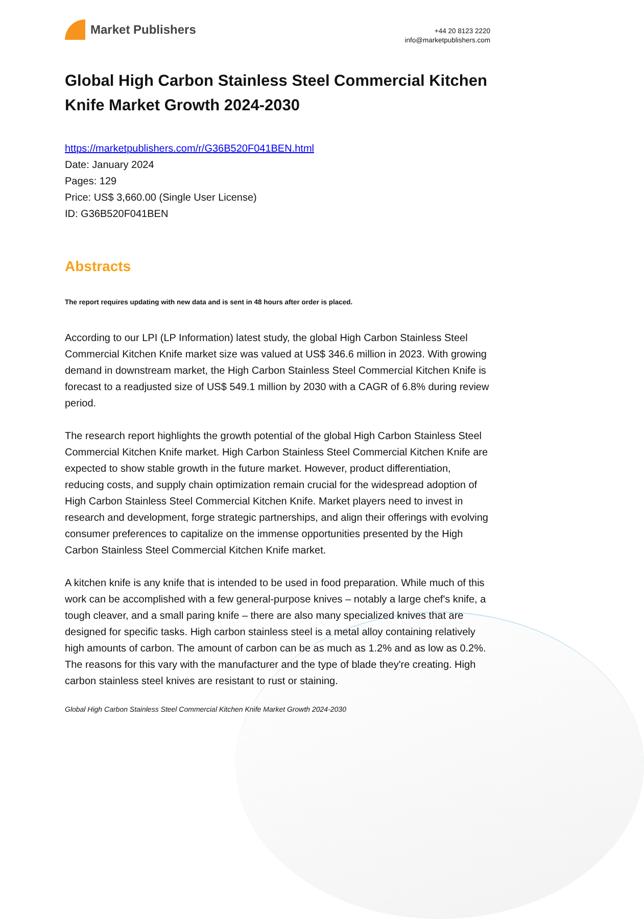Market Publishers
+44 20 8123 2220
info@marketpublishers.com
Global High Carbon Stainless Steel Commercial Kitchen Knife Market Growth 2024-2030
https://marketpublishers.com/r/G36B520F041BEN.html
Date: January 2024
Pages: 129
Price: US$ 3,660.00 (Single User License)
ID: G36B520F041BEN
Abstracts
The report requires updating with new data and is sent in 48 hours after order is placed.
According to our LPI (LP Information) latest study, the global High Carbon Stainless Steel Commercial Kitchen Knife market size was valued at US$ 346.6 million in 2023. With growing demand in downstream market, the High Carbon Stainless Steel Commercial Kitchen Knife is forecast to a readjusted size of US$ 549.1 million by 2030 with a CAGR of 6.8% during review period.
The research report highlights the growth potential of the global High Carbon Stainless Steel Commercial Kitchen Knife market. High Carbon Stainless Steel Commercial Kitchen Knife are expected to show stable growth in the future market. However, product differentiation, reducing costs, and supply chain optimization remain crucial for the widespread adoption of High Carbon Stainless Steel Commercial Kitchen Knife. Market players need to invest in research and development, forge strategic partnerships, and align their offerings with evolving consumer preferences to capitalize on the immense opportunities presented by the High Carbon Stainless Steel Commercial Kitchen Knife market.
A kitchen knife is any knife that is intended to be used in food preparation. While much of this work can be accomplished with a few general-purpose knives – notably a large chef's knife, a tough cleaver, and a small paring knife – there are also many specialized knives that are designed for specific tasks. High carbon stainless steel is a metal alloy containing relatively high amounts of carbon. The amount of carbon can be as much as 1.2% and as low as 0.2%. The reasons for this vary with the manufacturer and the type of blade they're creating. High carbon stainless steel knives are resistant to rust or staining.
Global High Carbon Stainless Steel Commercial Kitchen Knife Market Growth 2024-2030